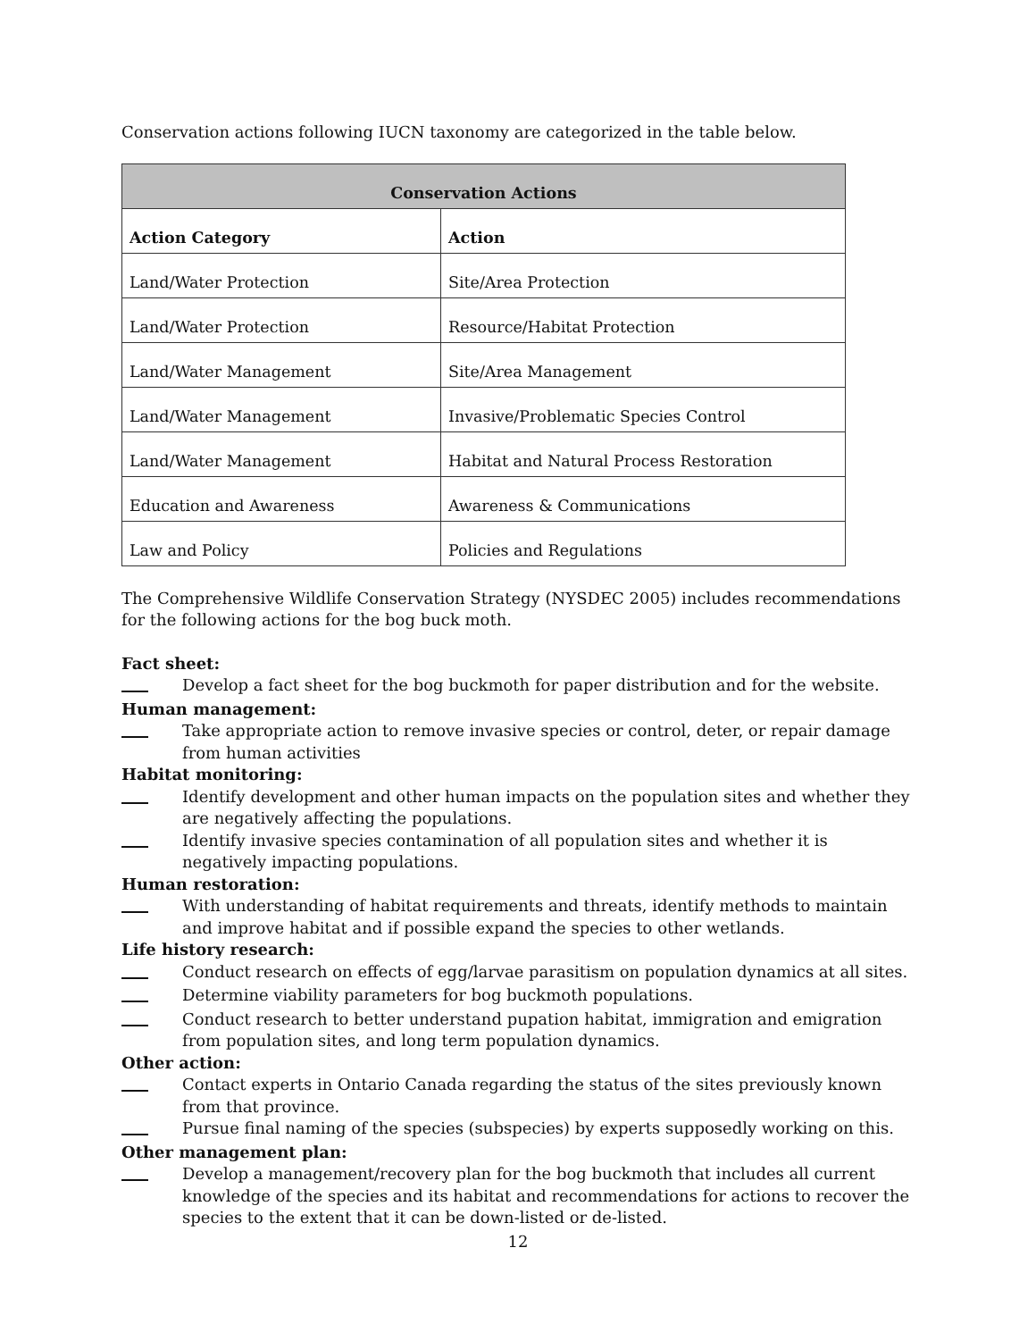Conservation actions following IUCN taxonomy are categorized in the table below.
| Conservation Actions | |
| --- | --- |
| Action Category | Action |
| Land/Water Protection | Site/Area Protection |
| Land/Water Protection | Resource/Habitat Protection |
| Land/Water Management | Site/Area Management |
| Land/Water Management | Invasive/Problematic Species Control |
| Land/Water Management | Habitat and Natural Process Restoration |
| Education and Awareness | Awareness & Communications |
| Law and Policy | Policies and Regulations |
The Comprehensive Wildlife Conservation Strategy (NYSDEC 2005) includes recommendations for the following actions for the bog buck moth.
Fact sheet:
Develop a fact sheet for the bog buckmoth for paper distribution and for the website.
Human management:
Take appropriate action to remove invasive species or control, deter, or repair damage from human activities
Habitat monitoring:
Identify development and other human impacts on the population sites and whether they are negatively affecting the populations.
Identify invasive species contamination of all population sites and whether it is negatively impacting populations.
Human restoration:
With understanding of habitat requirements and threats, identify methods to maintain and improve habitat and if possible expand the species to other wetlands.
Life history research:
Conduct research on effects of egg/larvae parasitism on population dynamics at all sites.
Determine viability parameters for bog buckmoth populations.
Conduct research to better understand pupation habitat, immigration and emigration from population sites, and long term population dynamics.
Other action:
Contact experts in Ontario Canada regarding the status of the sites previously known from that province.
Pursue final naming of the species (subspecies) by experts supposedly working on this.
Other management plan:
Develop a management/recovery plan for the bog buckmoth that includes all current knowledge of the species and its habitat and recommendations for actions to recover the species to the extent that it can be down-listed or de-listed.
12